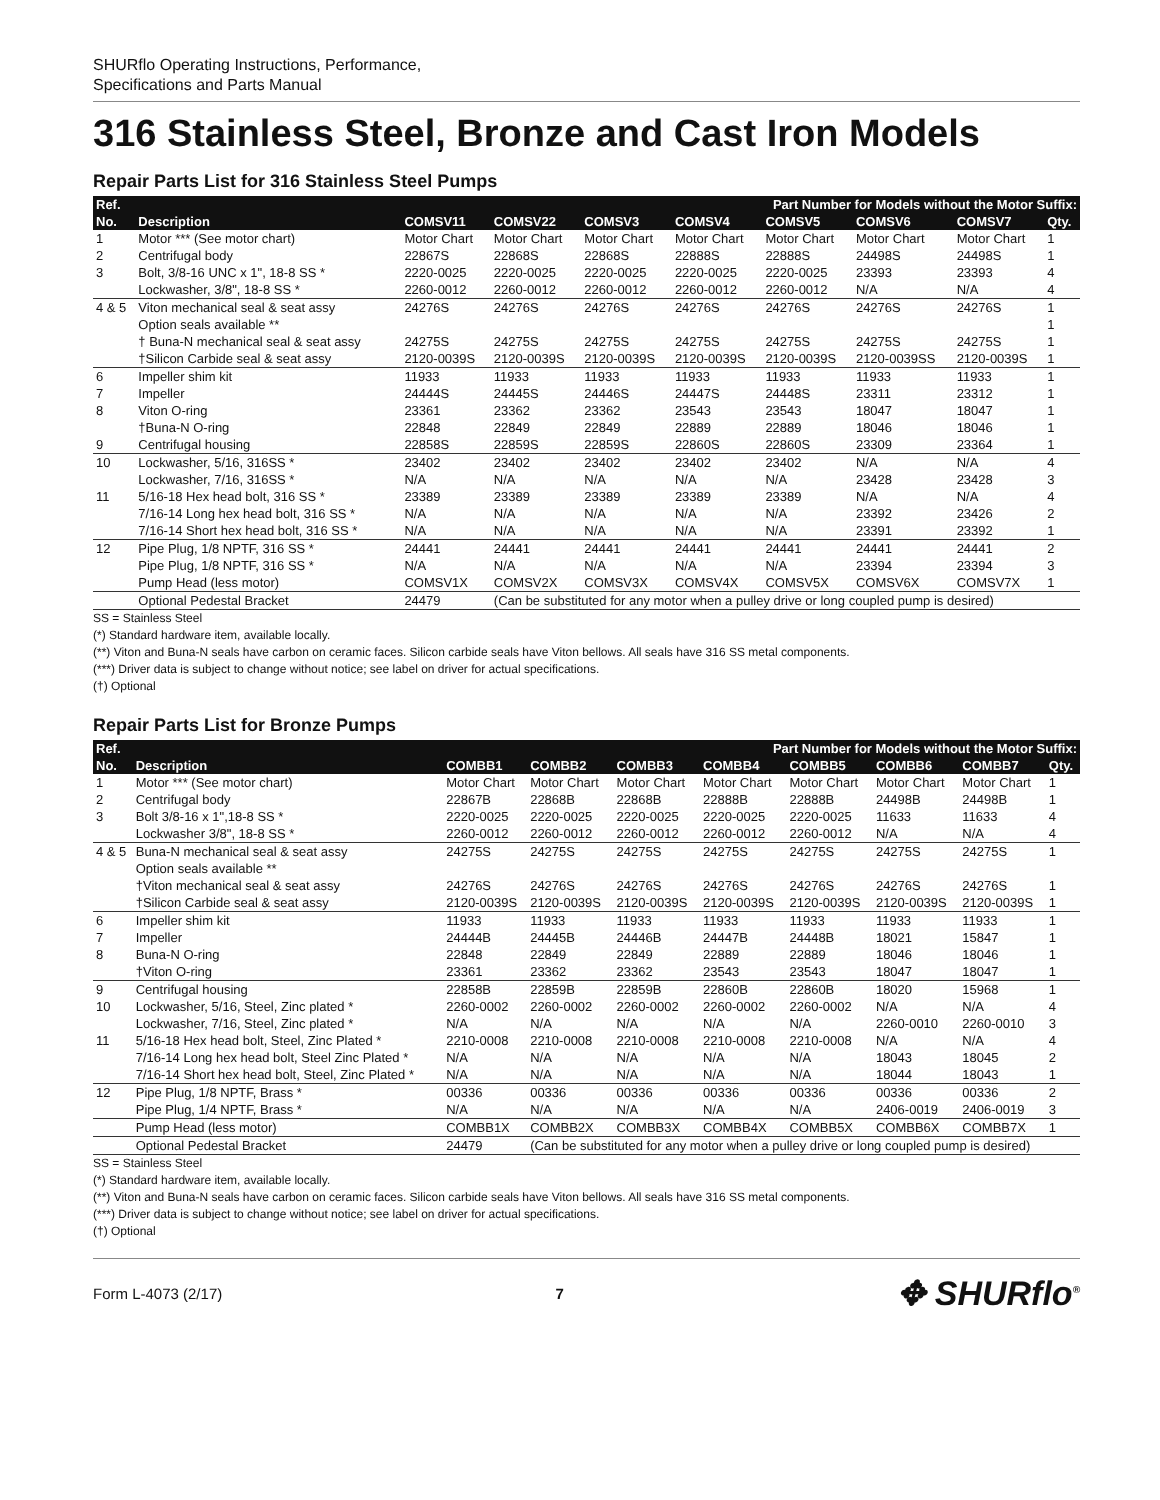SHURflo Operating Instructions, Performance,
Specifications and Parts Manual
316 Stainless Steel, Bronze and Cast Iron Models
Repair Parts List for 316 Stainless Steel Pumps
| Ref. | | Part Number for Models without the Motor Suffix: | | | | | | | |
| --- | --- | --- | --- | --- | --- | --- | --- | --- | --- |
| No. | Description | COMSV11 | COMSV22 | COMSV3 | COMSV4 | COMSV5 | COMSV6 | COMSV7 | Qty. |
| 1 | Motor *** (See motor chart) | Motor Chart | Motor Chart | Motor Chart | Motor Chart | Motor Chart | Motor Chart | Motor Chart | 1 |
| 2 | Centrifugal body | 22867S | 22868S | 22868S | 22888S | 22888S | 24498S | 24498S | 1 |
| 3 | Bolt, 3/8-16 UNC x 1", 18-8 SS * | 2220-0025 | 2220-0025 | 2220-0025 | 2220-0025 | 2220-0025 | 23393 | 23393 | 4 |
| | Lockwasher, 3/8", 18-8 SS * | 2260-0012 | 2260-0012 | 2260-0012 | 2260-0012 | 2260-0012 | N/A | N/A | 4 |
| 4 & 5 | Viton mechanical seal & seat assy | 24276S | 24276S | 24276S | 24276S | 24276S | 24276S | 24276S | 1 |
| | Option seals available ** | | | | | | | | 1 |
| | † Buna-N mechanical seal & seat assy | 24275S | 24275S | 24275S | 24275S | 24275S | 24275S | 24275S | 1 |
| | †Silicon Carbide seal & seat assy | 2120-0039S | 2120-0039S | 2120-0039S | 2120-0039S | 2120-0039S | 2120-0039SS | 2120-0039S | 1 |
| 6 | Impeller shim kit | 11933 | 11933 | 11933 | 11933 | 11933 | 11933 | 11933 | 1 |
| 7 | Impeller | 24444S | 24445S | 24446S | 24447S | 24448S | 23311 | 23312 | 1 |
| 8 | Viton O-ring | 23361 | 23362 | 23362 | 23543 | 23543 | 18047 | 18047 | 1 |
| | †Buna-N O-ring | 22848 | 22849 | 22849 | 22889 | 22889 | 18046 | 18046 | 1 |
| 9 | Centrifugal housing | 22858S | 22859S | 22859S | 22860S | 22860S | 23309 | 23364 | 1 |
| 10 | Lockwasher, 5/16, 316SS * | 23402 | 23402 | 23402 | 23402 | 23402 | N/A | N/A | 4 |
| | Lockwasher, 7/16, 316SS * | N/A | N/A | N/A | N/A | N/A | 23428 | 23428 | 3 |
| 11 | 5/16-18 Hex head bolt, 316 SS * | 23389 | 23389 | 23389 | 23389 | 23389 | N/A | N/A | 4 |
| | 7/16-14 Long hex head bolt, 316 SS * | N/A | N/A | N/A | N/A | N/A | 23392 | 23426 | 2 |
| | 7/16-14 Short hex head bolt, 316 SS * | N/A | N/A | N/A | N/A | N/A | 23391 | 23392 | 1 |
| 12 | Pipe Plug, 1/8 NPTF, 316 SS * | 24441 | 24441 | 24441 | 24441 | 24441 | 24441 | 24441 | 2 |
| | Pipe Plug, 1/8 NPTF, 316 SS * | N/A | N/A | N/A | N/A | N/A | 23394 | 23394 | 3 |
| | Pump Head (less motor) | COMSV1X | COMSV2X | COMSV3X | COMSV4X | COMSV5X | COMSV6X | COMSV7X | 1 |
| | Optional Pedestal Bracket | 24479 | (Can be substituted for any motor when a pulley drive or long coupled pump is desired) | | | | | | |
SS = Stainless Steel
(*) Standard hardware item, available locally.
(**) Viton and Buna-N seals have carbon on ceramic faces. Silicon carbide seals have Viton bellows. All seals have 316 SS metal components.
(***) Driver data is subject to change without notice; see label on driver for actual specifications.
(†) Optional
Repair Parts List for Bronze Pumps
| Ref. | | Part Number for Models without the Motor Suffix: | | | | | | | |
| --- | --- | --- | --- | --- | --- | --- | --- | --- | --- |
| No. | Description | COMBB1 | COMBB2 | COMBB3 | COMBB4 | COMBB5 | COMBB6 | COMBB7 | Qty. |
| 1 | Motor *** (See motor chart) | Motor Chart | Motor Chart | Motor Chart | Motor Chart | Motor Chart | Motor Chart | Motor Chart | 1 |
| 2 | Centrifugal body | 22867B | 22868B | 22868B | 22888B | 22888B | 24498B | 24498B | 1 |
| 3 | Bolt 3/8-16 x 1",18-8 SS * | 2220-0025 | 2220-0025 | 2220-0025 | 2220-0025 | 2220-0025 | 11633 | 11633 | 4 |
| | Lockwasher 3/8", 18-8 SS * | 2260-0012 | 2260-0012 | 2260-0012 | 2260-0012 | 2260-0012 | N/A | N/A | 4 |
| 4 & 5 | Buna-N mechanical seal & seat assy | 24275S | 24275S | 24275S | 24275S | 24275S | 24275S | 24275S | 1 |
| | Option seals available ** | | | | | | | | |
| | †Viton mechanical seal & seat assy | 24276S | 24276S | 24276S | 24276S | 24276S | 24276S | 24276S | 1 |
| | †Silicon Carbide seal & seat assy | 2120-0039S | 2120-0039S | 2120-0039S | 2120-0039S | 2120-0039S | 2120-0039S | 2120-0039S | 1 |
| 6 | Impeller shim kit | 11933 | 11933 | 11933 | 11933 | 11933 | 11933 | 11933 | 1 |
| 7 | Impeller | 24444B | 24445B | 24446B | 24447B | 24448B | 18021 | 15847 | 1 |
| 8 | Buna-N O-ring | 22848 | 22849 | 22849 | 22889 | 22889 | 18046 | 18046 | 1 |
| | †Viton O-ring | 23361 | 23362 | 23362 | 23543 | 23543 | 18047 | 18047 | 1 |
| 9 | Centrifugal housing | 22858B | 22859B | 22859B | 22860B | 22860B | 18020 | 15968 | 1 |
| 10 | Lockwasher, 5/16, Steel, Zinc plated * | 2260-0002 | 2260-0002 | 2260-0002 | 2260-0002 | 2260-0002 | N/A | N/A | 4 |
| | Lockwasher, 7/16, Steel, Zinc plated * | N/A | N/A | N/A | N/A | N/A | 2260-0010 | 2260-0010 | 3 |
| 11 | 5/16-18 Hex head bolt, Steel, Zinc Plated * | 2210-0008 | 2210-0008 | 2210-0008 | 2210-0008 | 2210-0008 | N/A | N/A | 4 |
| | 7/16-14 Long hex head bolt, Steel Zinc Plated * | N/A | N/A | N/A | N/A | N/A | 18043 | 18045 | 2 |
| | 7/16-14 Short hex head bolt, Steel, Zinc Plated * | N/A | N/A | N/A | N/A | N/A | 18044 | 18043 | 1 |
| 12 | Pipe Plug, 1/8 NPTF, Brass * | 00336 | 00336 | 00336 | 00336 | 00336 | 00336 | 00336 | 2 |
| | Pipe Plug, 1/4 NPTF, Brass * | N/A | N/A | N/A | N/A | N/A | 2406-0019 | 2406-0019 | 3 |
| | Pump Head (less motor) | COMBB1X | COMBB2X | COMBB3X | COMBB4X | COMBB5X | COMBB6X | COMBB7X | 1 |
| | Optional Pedestal Bracket | 24479 | (Can be substituted for any motor when a pulley drive or long coupled pump is desired) | | | | | | |
SS = Stainless Steel
(*) Standard hardware item, available locally.
(**) Viton and Buna-N seals have carbon on ceramic faces. Silicon carbide seals have Viton bellows. All seals have 316 SS metal components.
(***) Driver data is subject to change without notice; see label on driver for actual specifications.
(†) Optional
Form L-4073 (2/17) 7 ✥ SHURflo<sup>®</sup>